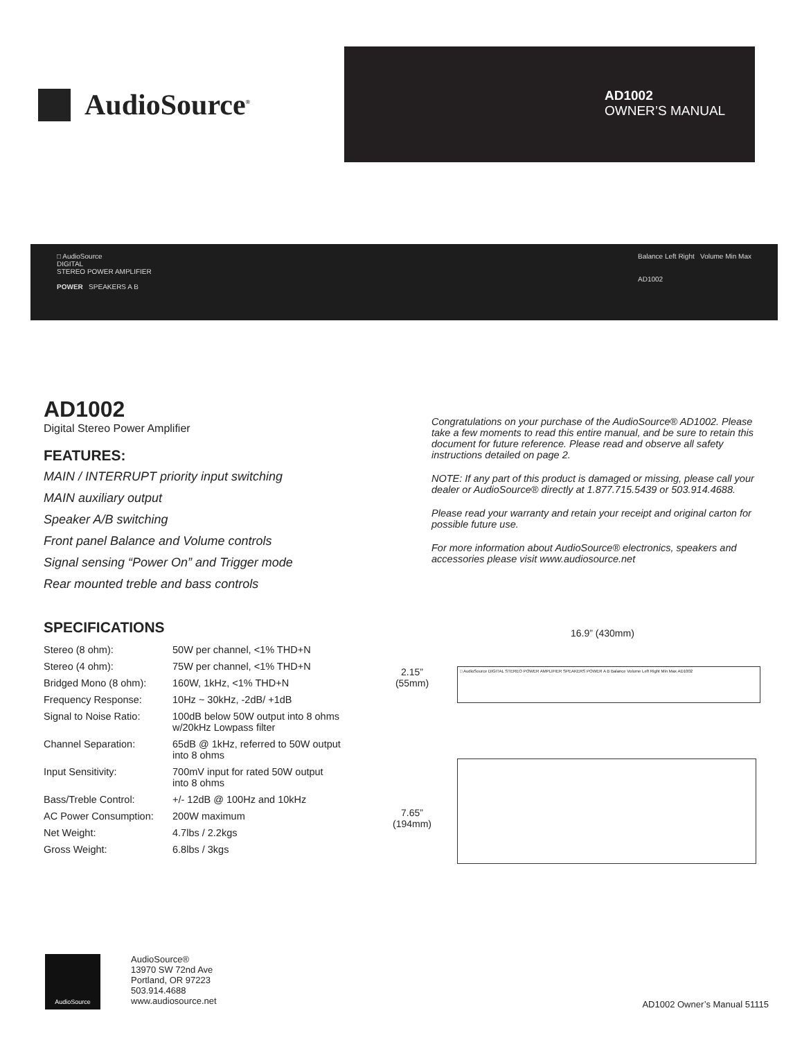AudioSource<sup>®</sup>
AD1002
OWNER’S MANUAL
□ AudioSource
DIGITAL
STEREO POWER AMPLIFIER
POWER SPEAKERS A B
Balance Left Right Volume Min Max
AD1002
AD1002
Digital Stereo Power Amplifier
FEATURES:
MAIN / INTERRUPT priority input switching
MAIN auxiliary output
Speaker A/B switching
Front panel Balance and Volume controls
Signal sensing “Power On” and Trigger mode
Rear mounted treble and bass controls
SPECIFICATIONS
| Stereo (8 ohm): | 50W per channel, <1% THD+N |
| Stereo (4 ohm): | 75W per channel, <1% THD+N |
| Bridged Mono (8 ohm): | 160W, 1kHz, <1% THD+N |
| Frequency Response: | 10Hz ~ 30kHz, -2dB/ +1dB |
| Signal to Noise Ratio: | 100dB below 50W output into 8 ohms w/20kHz Lowpass filter |
| Channel Separation: | 65dB @ 1kHz, referred to 50W output into 8 ohms |
| Input Sensitivity: | 700mV input for rated 50W output into 8 ohms |
| Bass/Treble Control: | +/- 12dB @ 100Hz and 10kHz |
| AC Power Consumption: | 200W maximum |
| Net Weight: | 4.7lbs / 2.2kgs |
| Gross Weight: | 6.8lbs / 3kgs |
Congratulations on your purchase of the AudioSource® AD1002. Please take a few moments to read this entire manual, and be sure to retain this document for future reference. Please read and observe all safety instructions detailed on page 2.
NOTE: If any part of this product is damaged or missing, please call your dealer or AudioSource® directly at 1.877.715.5439 or 503.914.4688.
Please read your warranty and retain your receipt and original carton for possible future use.
For more information about AudioSource® electronics, speakers and accessories please visit www.audiosource.net
16.9” (430mm)
2.15”
(55mm)
□ AudioSource DIGITAL STEREO POWER AMPLIFIER SPEAKERS POWER A B Balance Volume Left Right Min Max AD1002
7.65”
(194mm)
AudioSource
AudioSource®
13970 SW 72nd Ave
Portland, OR 97223
503.914.4688
www.audiosource.net
AD1002 Owner’s Manual 51115